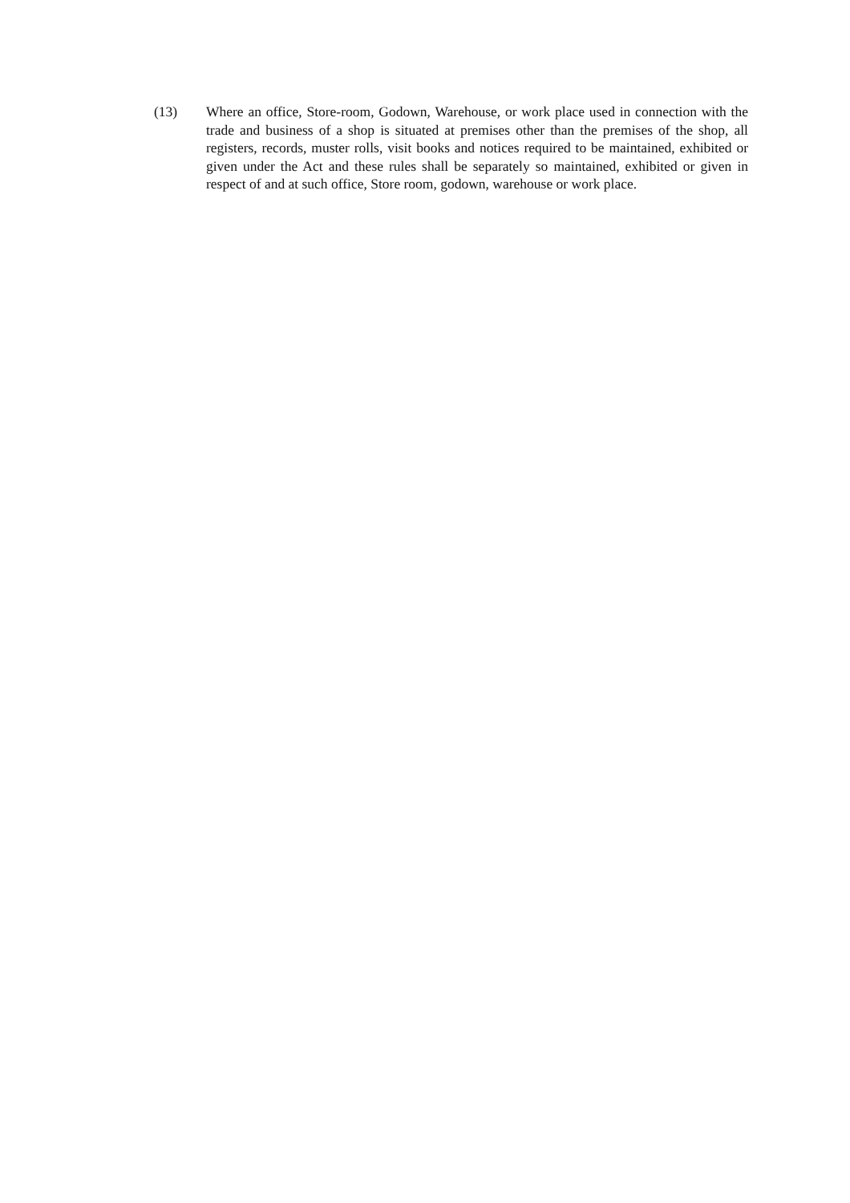(13) Where an office, Store-room, Godown, Warehouse, or work place used in connection with the trade and business of a shop is situated at premises other than the premises of the shop, all registers, records, muster rolls, visit books and notices required to be maintained, exhibited or given under the Act and these rules shall be separately so maintained, exhibited or given in respect of and at such office, Store room, godown, warehouse or work place.